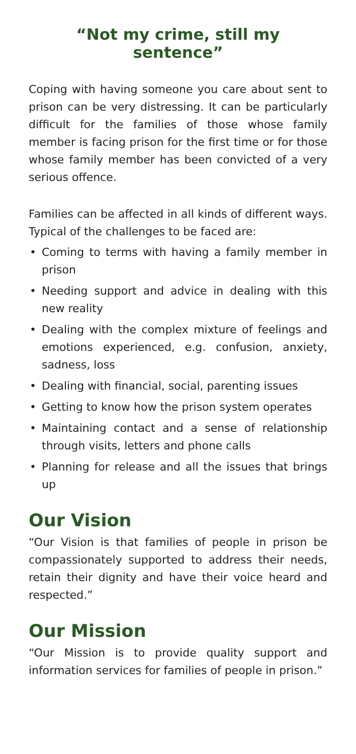“Not my crime, still my sentence”
Coping with having someone you care about sent to prison can be very distressing. It can be particularly difficult for the families of those whose family member is facing prison for the first time or for those whose family member has been convicted of a very serious offence.
Families can be affected in all kinds of different ways. Typical of the challenges to be faced are:
• Coming to terms with having a family member in prison
• Needing support and advice in dealing with this new reality
• Dealing with the complex mixture of feelings and emotions experienced, e.g. confusion, anxiety, sadness, loss
• Dealing with financial, social, parenting issues
• Getting to know how the prison system operates
• Maintaining contact and a sense of relationship through visits, letters and phone calls
• Planning for release and all the issues that brings up
Our Vision
“Our Vision is that families of people in prison be compassionately supported to address their needs, retain their dignity and have their voice heard and respected.”
Our Mission
“Our Mission is to provide quality support and information services for families of people in prison.”